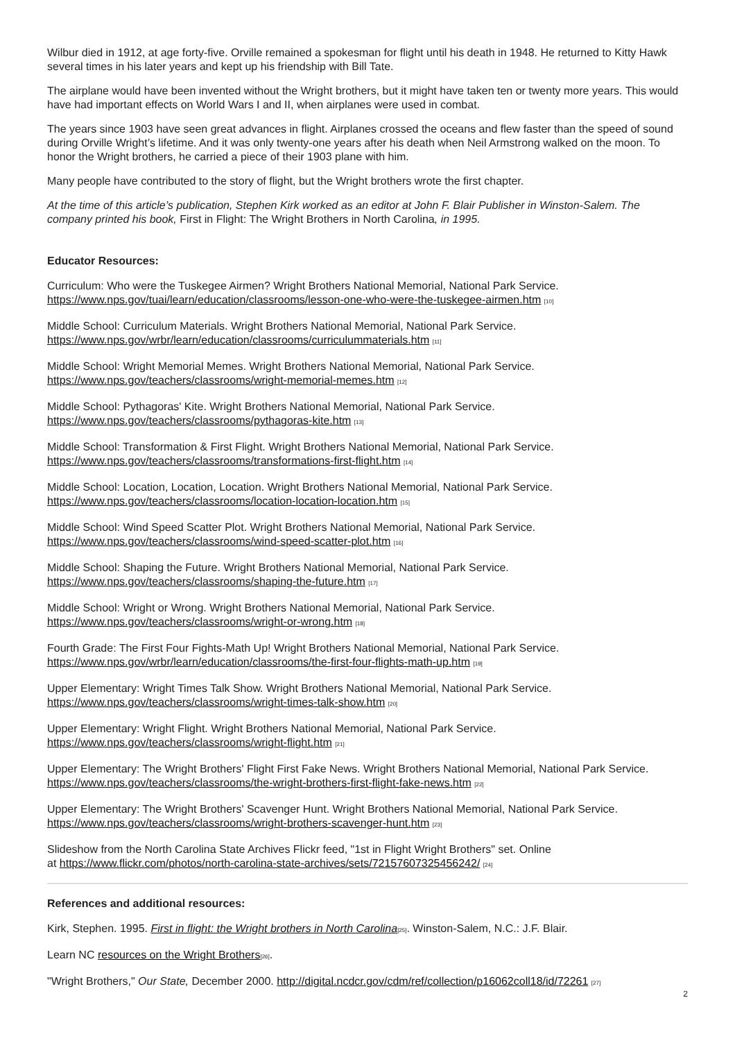Wilbur died in 1912, at age forty-five. Orville remained a spokesman for flight until his death in 1948. He returned to Kitty Hawk several times in his later years and kept up his friendship with Bill Tate.
The airplane would have been invented without the Wright brothers, but it might have taken ten or twenty more years. This would have had important effects on World Wars I and II, when airplanes were used in combat.
The years since 1903 have seen great advances in flight. Airplanes crossed the oceans and flew faster than the speed of sound during Orville Wright’s lifetime. And it was only twenty-one years after his death when Neil Armstrong walked on the moon. To honor the Wright brothers, he carried a piece of their 1903 plane with him.
Many people have contributed to the story of flight, but the Wright brothers wrote the first chapter.
At the time of this article’s publication, Stephen Kirk worked as an editor at John F. Blair Publisher in Winston-Salem. The company printed his book, First in Flight: The Wright Brothers in North Carolina, in 1995.
Educator Resources:
Curriculum: Who were the Tuskegee Airmen? Wright Brothers National Memorial, National Park Service. https://www.nps.gov/tuai/learn/education/classrooms/lesson-one-who-were-the-tuskegee-airmen.htm [10]
Middle School: Curriculum Materials. Wright Brothers National Memorial, National Park Service. https://www.nps.gov/wrbr/learn/education/classrooms/curriculummaterials.htm [11]
Middle School: Wright Memorial Memes. Wright Brothers National Memorial, National Park Service. https://www.nps.gov/teachers/classrooms/wright-memorial-memes.htm [12]
Middle School: Pythagoras' Kite. Wright Brothers National Memorial, National Park Service. https://www.nps.gov/teachers/classrooms/pythagoras-kite.htm [13]
Middle School: Transformation & First Flight. Wright Brothers National Memorial, National Park Service. https://www.nps.gov/teachers/classrooms/transformations-first-flight.htm [14]
Middle School: Location, Location, Location. Wright Brothers National Memorial, National Park Service. https://www.nps.gov/teachers/classrooms/location-location-location.htm [15]
Middle School: Wind Speed Scatter Plot. Wright Brothers National Memorial, National Park Service. https://www.nps.gov/teachers/classrooms/wind-speed-scatter-plot.htm [16]
Middle School: Shaping the Future. Wright Brothers National Memorial, National Park Service. https://www.nps.gov/teachers/classrooms/shaping-the-future.htm [17]
Middle School: Wright or Wrong. Wright Brothers National Memorial, National Park Service. https://www.nps.gov/teachers/classrooms/wright-or-wrong.htm [18]
Fourth Grade: The First Four Fights-Math Up! Wright Brothers National Memorial, National Park Service. https://www.nps.gov/wrbr/learn/education/classrooms/the-first-four-flights-math-up.htm [19]
Upper Elementary: Wright Times Talk Show. Wright Brothers National Memorial, National Park Service. https://www.nps.gov/teachers/classrooms/wright-times-talk-show.htm [20]
Upper Elementary: Wright Flight. Wright Brothers National Memorial, National Park Service. https://www.nps.gov/teachers/classrooms/wright-flight.htm [21]
Upper Elementary: The Wright Brothers' Flight First Fake News. Wright Brothers National Memorial, National Park Service. https://www.nps.gov/teachers/classrooms/the-wright-brothers-first-flight-fake-news.htm [22]
Upper Elementary: The Wright Brothers' Scavenger Hunt. Wright Brothers National Memorial, National Park Service. https://www.nps.gov/teachers/classrooms/wright-brothers-scavenger-hunt.htm [23]
Slideshow from the North Carolina State Archives Flickr feed, "1st in Flight Wright Brothers" set. Online
at https://www.flickr.com/photos/north-carolina-state-archives/sets/72157607325456242/ [24]
References and additional resources:
Kirk, Stephen. 1995. First in flight: the Wright brothers in North Carolina[25]. Winston-Salem, N.C.: J.F. Blair.
Learn NC resources on the Wright Brothers[26].
"Wright Brothers," Our State, December 2000. http://digital.ncdcr.gov/cdm/ref/collection/p16062coll18/id/72261 [27]
2